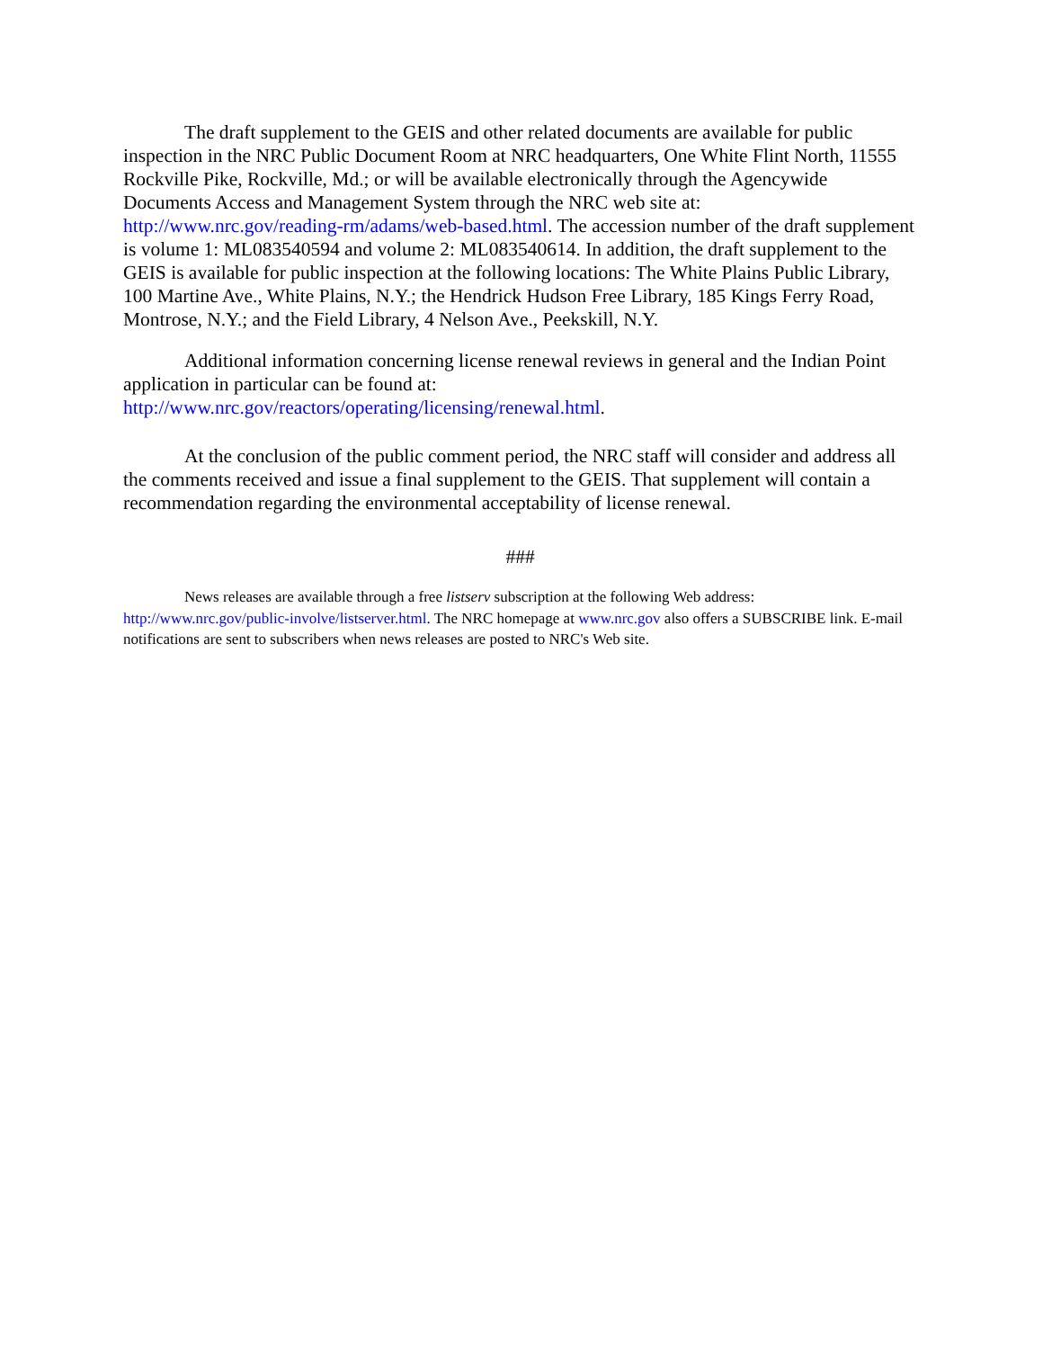The draft supplement to the GEIS and other related documents are available for public inspection in the NRC Public Document Room at NRC headquarters, One White Flint North, 11555 Rockville Pike, Rockville, Md.; or will be available electronically through the Agencywide Documents Access and Management System through the NRC web site at: http://www.nrc.gov/reading-rm/adams/web-based.html. The accession number of the draft supplement is volume 1: ML083540594 and volume 2: ML083540614. In addition, the draft supplement to the GEIS is available for public inspection at the following locations: The White Plains Public Library, 100 Martine Ave., White Plains, N.Y.; the Hendrick Hudson Free Library, 185 Kings Ferry Road, Montrose, N.Y.; and the Field Library, 4 Nelson Ave., Peekskill, N.Y.
Additional information concerning license renewal reviews in general and the Indian Point application in particular can be found at: http://www.nrc.gov/reactors/operating/licensing/renewal.html.
At the conclusion of the public comment period, the NRC staff will consider and address all the comments received and issue a final supplement to the GEIS. That supplement will contain a recommendation regarding the environmental acceptability of license renewal.
###
News releases are available through a free listserv subscription at the following Web address: http://www.nrc.gov/public-involve/listserver.html. The NRC homepage at www.nrc.gov also offers a SUBSCRIBE link. E-mail notifications are sent to subscribers when news releases are posted to NRC's Web site.